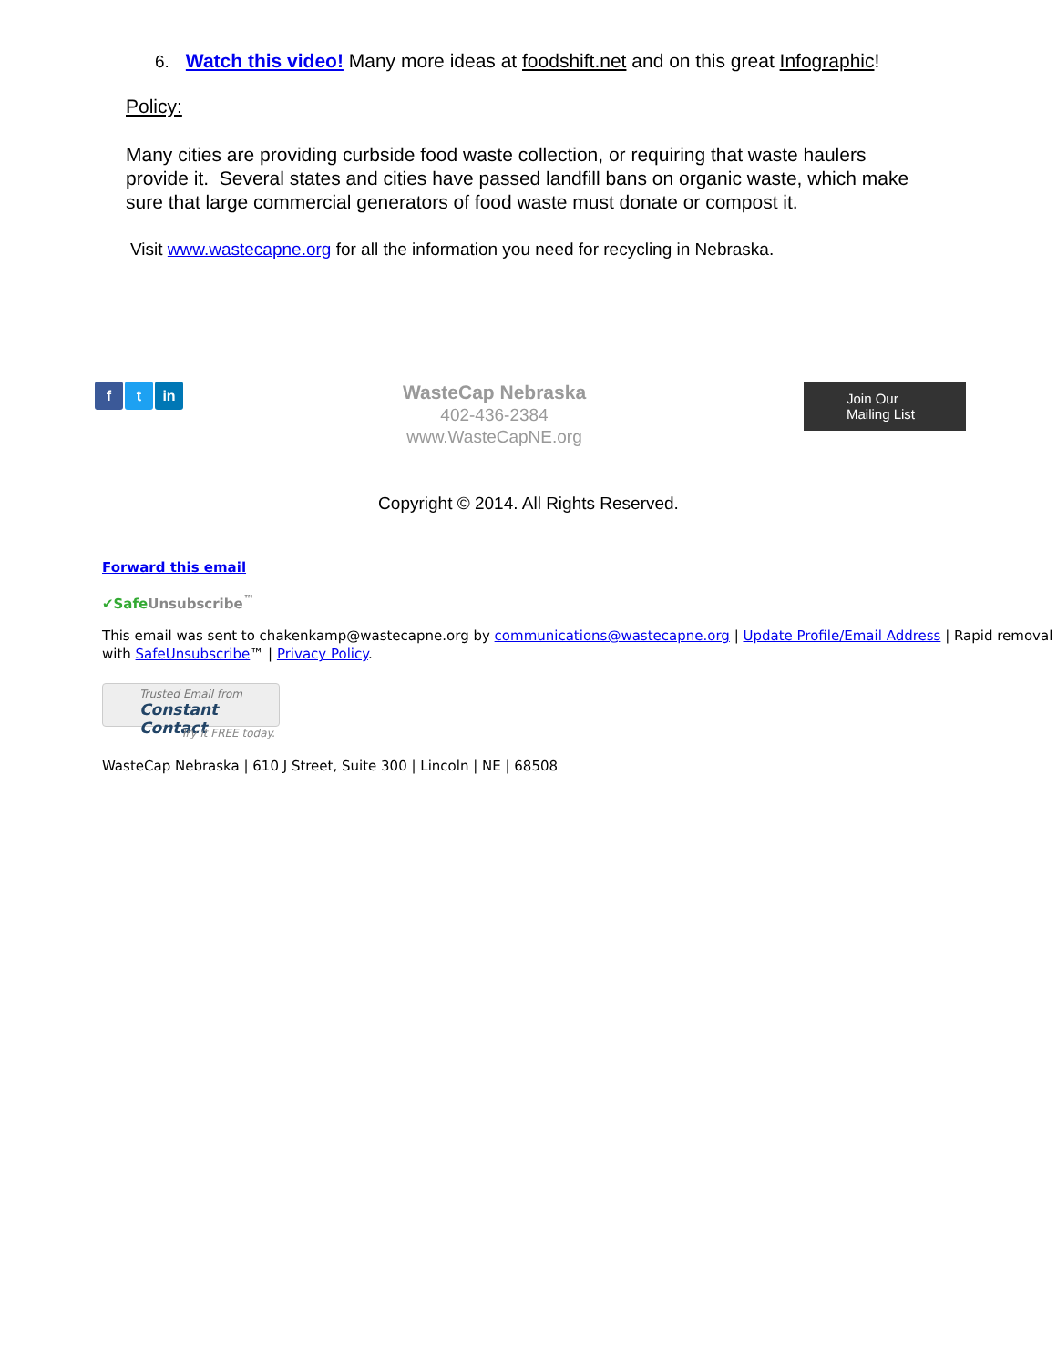6. Watch this video! Many more ideas at foodshift.net and on this great Infographic!
Policy:
Many cities are providing curbside food waste collection, or requiring that waste haulers provide it. Several states and cities have passed landfill bans on organic waste, which make sure that large commercial generators of food waste must donate or compost it.
Visit www.wastecapne.org for all the information you need for recycling in Nebraska.
f t in
WasteCap Nebraska
402-436-2384
www.WasteCapNE.org
Join Our
Mailing List
Copyright © 2014. All Rights Reserved.
Forward this email
✔Safe Unsubscribe<sup>™</sup>
This email was sent to chakenkamp@wastecapne.org by communications@wastecapne.org | Update Profile/Email Address | Rapid removal with SafeUnsubscribe™ | Privacy Policy.
Trusted Email from
Constant Contact
Try it FREE today.
WasteCap Nebraska | 610 J Street, Suite 300 | Lincoln | NE | 68508